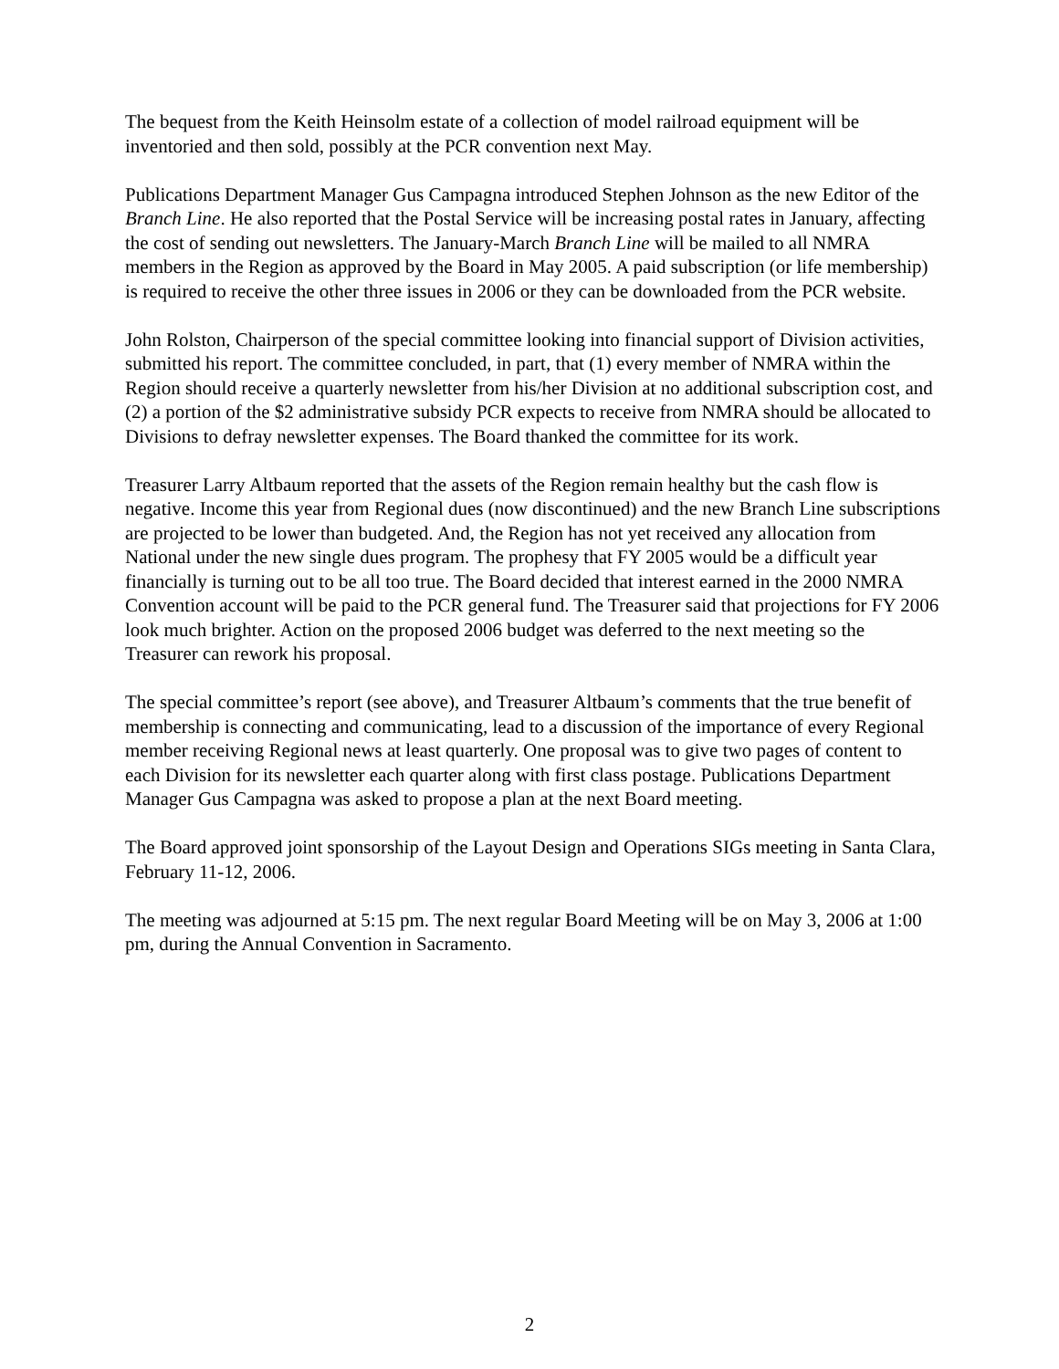The bequest from the Keith Heinsolm estate of a collection of model railroad equipment will be inventoried and then sold, possibly at the PCR convention next May.
Publications Department Manager Gus Campagna introduced Stephen Johnson as the new Editor of the Branch Line. He also reported that the Postal Service will be increasing postal rates in January, affecting the cost of sending out newsletters. The January-March Branch Line will be mailed to all NMRA members in the Region as approved by the Board in May 2005. A paid subscription (or life membership) is required to receive the other three issues in 2006 or they can be downloaded from the PCR website.
John Rolston, Chairperson of the special committee looking into financial support of Division activities, submitted his report. The committee concluded, in part, that (1) every member of NMRA within the Region should receive a quarterly newsletter from his/her Division at no additional subscription cost, and (2) a portion of the $2 administrative subsidy PCR expects to receive from NMRA should be allocated to Divisions to defray newsletter expenses. The Board thanked the committee for its work.
Treasurer Larry Altbaum reported that the assets of the Region remain healthy but the cash flow is negative. Income this year from Regional dues (now discontinued) and the new Branch Line subscriptions are projected to be lower than budgeted. And, the Region has not yet received any allocation from National under the new single dues program. The prophesy that FY 2005 would be a difficult year financially is turning out to be all too true. The Board decided that interest earned in the 2000 NMRA Convention account will be paid to the PCR general fund. The Treasurer said that projections for FY 2006 look much brighter. Action on the proposed 2006 budget was deferred to the next meeting so the Treasurer can rework his proposal.
The special committee’s report (see above), and Treasurer Altbaum’s comments that the true benefit of membership is connecting and communicating, lead to a discussion of the importance of every Regional member receiving Regional news at least quarterly. One proposal was to give two pages of content to each Division for its newsletter each quarter along with first class postage. Publications Department Manager Gus Campagna was asked to propose a plan at the next Board meeting.
The Board approved joint sponsorship of the Layout Design and Operations SIGs meeting in Santa Clara, February 11-12, 2006.
The meeting was adjourned at 5:15 pm. The next regular Board Meeting will be on May 3, 2006 at 1:00 pm, during the Annual Convention in Sacramento.
2